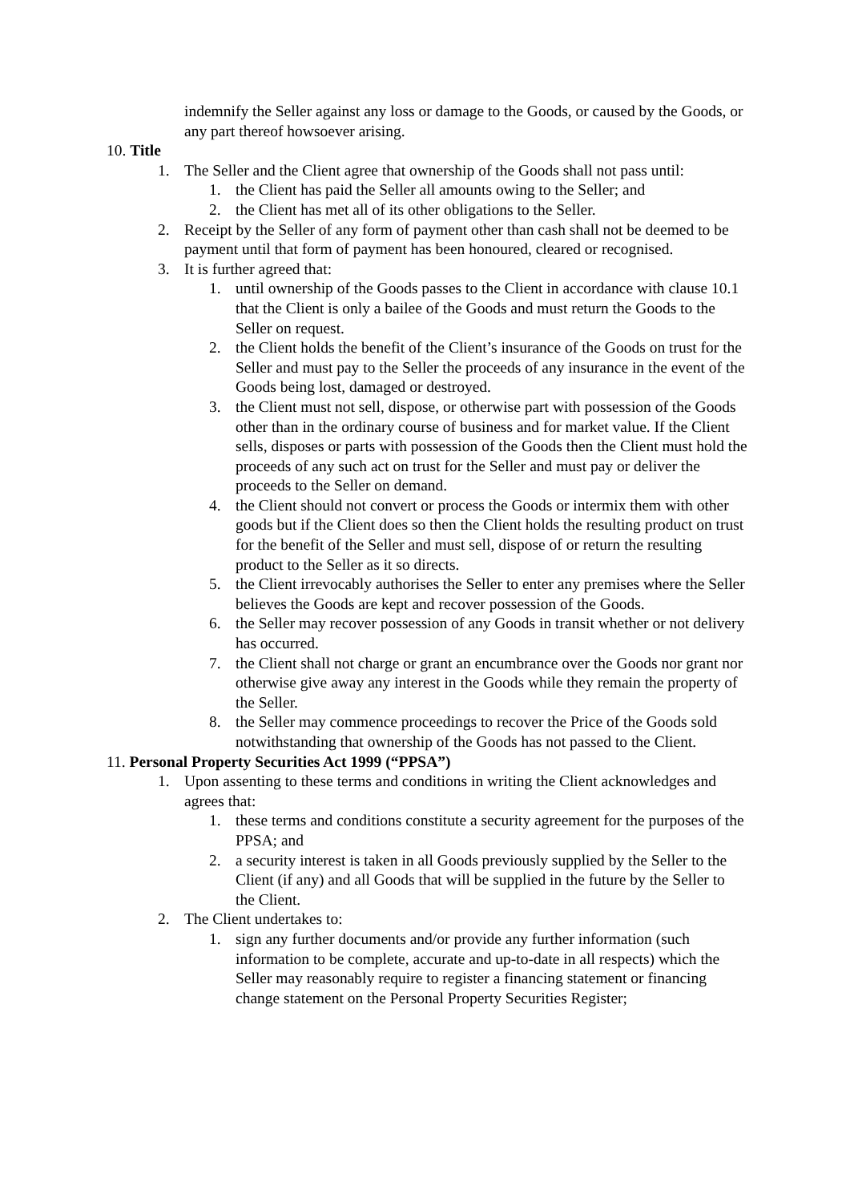indemnify the Seller against any loss or damage to the Goods, or caused by the Goods, or any part thereof howsoever arising.
10. Title
1. The Seller and the Client agree that ownership of the Goods shall not pass until:
1. the Client has paid the Seller all amounts owing to the Seller; and
2. the Client has met all of its other obligations to the Seller.
2. Receipt by the Seller of any form of payment other than cash shall not be deemed to be payment until that form of payment has been honoured, cleared or recognised.
3. It is further agreed that:
1. until ownership of the Goods passes to the Client in accordance with clause 10.1 that the Client is only a bailee of the Goods and must return the Goods to the Seller on request.
2. the Client holds the benefit of the Client’s insurance of the Goods on trust for the Seller and must pay to the Seller the proceeds of any insurance in the event of the Goods being lost, damaged or destroyed.
3. the Client must not sell, dispose, or otherwise part with possession of the Goods other than in the ordinary course of business and for market value. If the Client sells, disposes or parts with possession of the Goods then the Client must hold the proceeds of any such act on trust for the Seller and must pay or deliver the proceeds to the Seller on demand.
4. the Client should not convert or process the Goods or intermix them with other goods but if the Client does so then the Client holds the resulting product on trust for the benefit of the Seller and must sell, dispose of or return the resulting product to the Seller as it so directs.
5. the Client irrevocably authorises the Seller to enter any premises where the Seller believes the Goods are kept and recover possession of the Goods.
6. the Seller may recover possession of any Goods in transit whether or not delivery has occurred.
7. the Client shall not charge or grant an encumbrance over the Goods nor grant nor otherwise give away any interest in the Goods while they remain the property of the Seller.
8. the Seller may commence proceedings to recover the Price of the Goods sold notwithstanding that ownership of the Goods has not passed to the Client.
11. Personal Property Securities Act 1999 (“PPSA”)
1. Upon assenting to these terms and conditions in writing the Client acknowledges and agrees that:
1. these terms and conditions constitute a security agreement for the purposes of the PPSA; and
2. a security interest is taken in all Goods previously supplied by the Seller to the Client (if any) and all Goods that will be supplied in the future by the Seller to the Client.
2. The Client undertakes to:
1. sign any further documents and/or provide any further information (such information to be complete, accurate and up-to-date in all respects) which the Seller may reasonably require to register a financing statement or financing change statement on the Personal Property Securities Register;